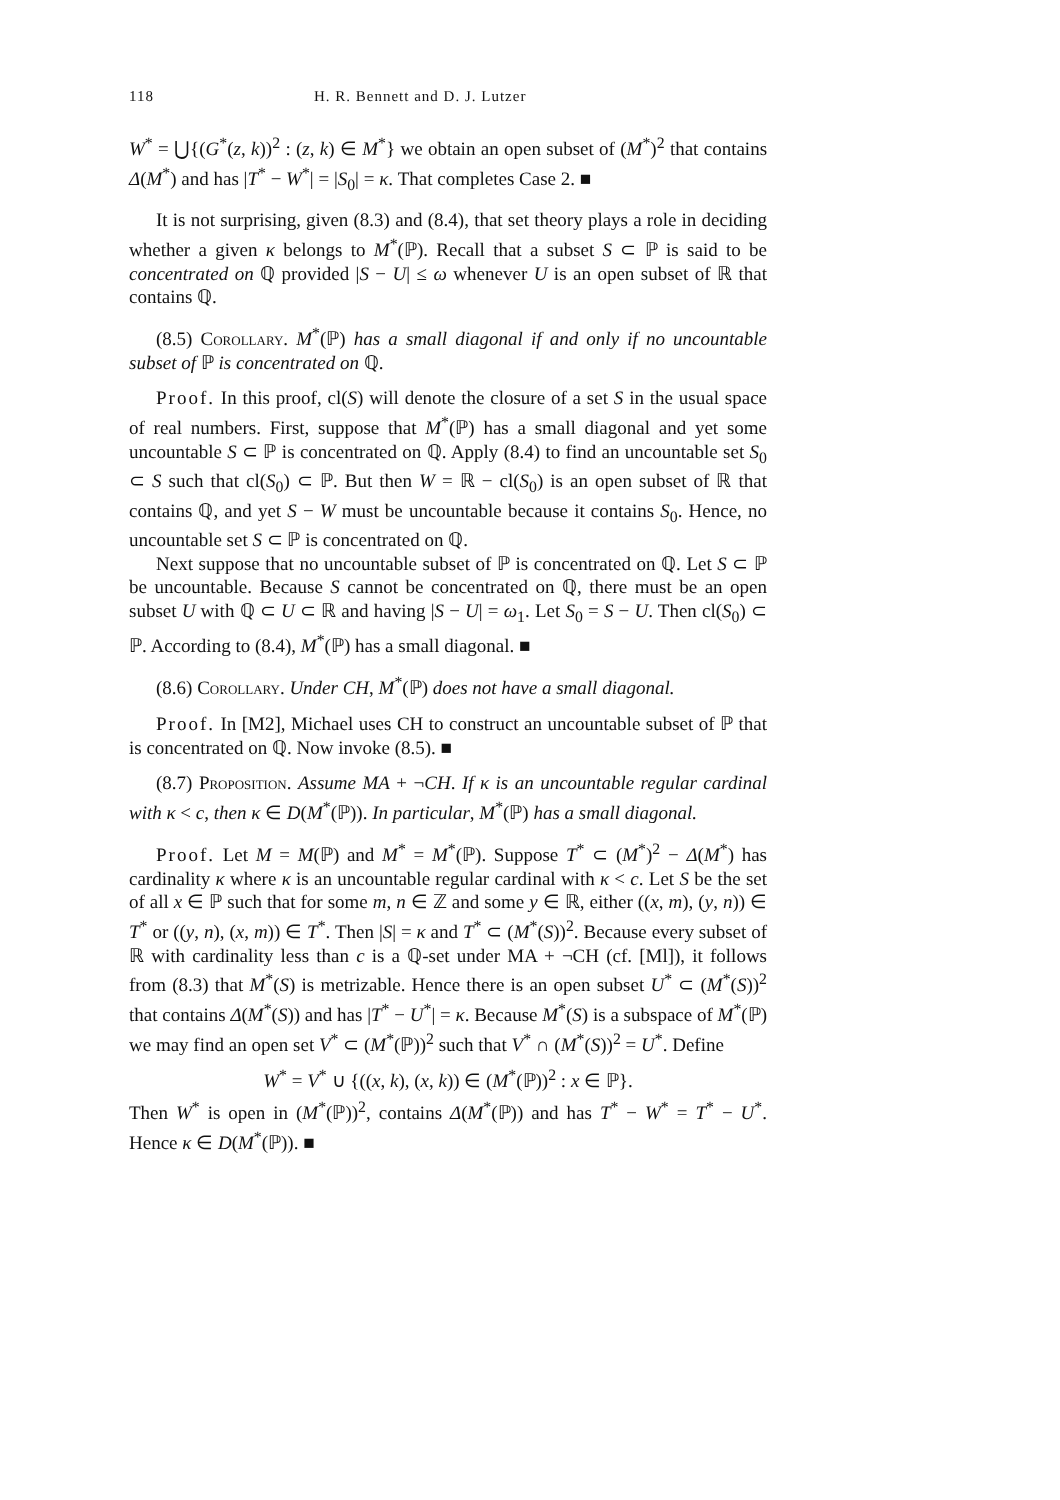118 H. R. Bennett and D. J. Lutzer
W<sup>*</sup> = ⋃{(G<sup>*</sup>(z, k))<sup>2</sup> : (z, k) ∈ M<sup>*</sup>} we obtain an open subset of (M<sup>*</sup>)<sup>2</sup> that contains Δ(M<sup>*</sup>) and has |T<sup>*</sup> − W<sup>*</sup>| = |S<sub>0</sub>| = κ. That completes Case 2. ■
It is not surprising, given (8.3) and (8.4), that set theory plays a role in deciding whether a given κ belongs to M<sup>*</sup>(ℙ). Recall that a subset S ⊂ ℙ is said to be concentrated on ℚ provided |S − U| ≤ ω whenever U is an open subset of ℝ that contains ℚ.
(8.5) Corollary. M<sup>*</sup>(ℙ) has a small diagonal if and only if no uncountable subset of ℙ is concentrated on ℚ.
Proof. In this proof, cl(S) will denote the closure of a set S in the usual space of real numbers. First, suppose that M<sup>*</sup>(ℙ) has a small diagonal and yet some uncountable S ⊂ ℙ is concentrated on ℚ. Apply (8.4) to find an uncountable set S<sub>0</sub> ⊂ S such that cl(S<sub>0</sub>) ⊂ ℙ. But then W = ℝ − cl(S<sub>0</sub>) is an open subset of ℝ that contains ℚ, and yet S − W must be uncountable because it contains S<sub>0</sub>. Hence, no uncountable set S ⊂ ℙ is concentrated on ℚ.
Next suppose that no uncountable subset of ℙ is concentrated on ℚ. Let S ⊂ ℙ be uncountable. Because S cannot be concentrated on ℚ, there must be an open subset U with ℚ ⊂ U ⊂ ℝ and having |S − U| = ω<sub>1</sub>. Let S<sub>0</sub> = S − U. Then cl(S<sub>0</sub>) ⊂ ℙ. According to (8.4), M<sup>*</sup>(ℙ) has a small diagonal. ■
(8.6) Corollary. Under CH, M<sup>*</sup>(ℙ) does not have a small diagonal.
Proof. In [M2], Michael uses CH to construct an uncountable subset of ℙ that is concentrated on ℚ. Now invoke (8.5). ■
(8.7) Proposition. Assume MA + ¬CH. If κ is an uncountable regular cardinal with κ < c, then κ ∈ D(M<sup>*</sup>(ℙ)). In particular, M<sup>*</sup>(ℙ) has a small diagonal.
Proof. Let M = M(ℙ) and M<sup>*</sup> = M<sup>*</sup>(ℙ). Suppose T<sup>*</sup> ⊂ (M<sup>*</sup>)<sup>2</sup> − Δ(M<sup>*</sup>) has cardinality κ where κ is an uncountable regular cardinal with κ < c. Let S be the set of all x ∈ ℙ such that for some m, n ∈ ℤ and some y ∈ ℝ, either ((x, m), (y, n)) ∈ T<sup>*</sup> or ((y, n), (x, m)) ∈ T<sup>*</sup>. Then |S| = κ and T<sup>*</sup> ⊂ (M<sup>*</sup>(S))<sup>2</sup>. Because every subset of ℝ with cardinality less than c is a ℚ-set under MA + ¬CH (cf. [Ml]), it follows from (8.3) that M<sup>*</sup>(S) is metrizable. Hence there is an open subset U<sup>*</sup> ⊂ (M<sup>*</sup>(S))<sup>2</sup> that contains Δ(M<sup>*</sup>(S)) and has |T<sup>*</sup> − U<sup>*</sup>| = κ. Because M<sup>*</sup>(S) is a subspace of M<sup>*</sup>(ℙ) we may find an open set V<sup>*</sup> ⊂ (M<sup>*</sup>(ℙ))<sup>2</sup> such that V<sup>*</sup> ∩ (M<sup>*</sup>(S))<sup>2</sup> = U<sup>*</sup>. Define
W<sup>*</sup> = V<sup>*</sup> ∪ {((x, k), (x, k)) ∈ (M<sup>*</sup>(ℙ))<sup>2</sup> : x ∈ ℙ}.
Then W<sup>*</sup> is open in (M<sup>*</sup>(ℙ))<sup>2</sup>, contains Δ(M<sup>*</sup>(ℙ)) and has T<sup>*</sup> − W<sup>*</sup> = T<sup>*</sup> − U<sup>*</sup>. Hence κ ∈ D(M<sup>*</sup>(ℙ)). ■